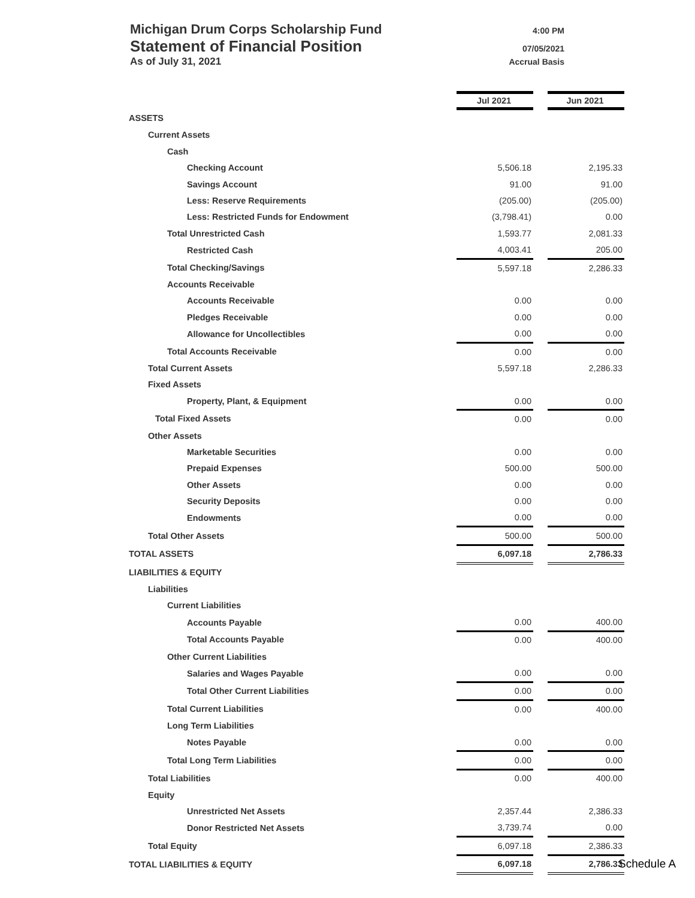Michigan Drum Corps Scholarship Fund 4:00 PM
Statement of Financial Position 07/05/2021
As of July 31, 2021 Accrual Basis
| | Jul 2021 | | Jun 2021 |
| ASSETS | | | |
| Current Assets | | | |
| Cash | | | |
| Checking Account | 5,506.18 | | 2,195.33 |
| Savings Account | 91.00 | | 91.00 |
| Less: Reserve Requirements | (205.00) | | (205.00) |
| Less: Restricted Funds for Endowment | (3,798.41) | | 0.00 |
| Total Unrestricted Cash | 1,593.77 | | 2,081.33 |
| Restricted Cash | 4,003.41 | | 205.00 |
| Total Checking/Savings | 5,597.18 | | 2,286.33 |
| Accounts Receivable | | | |
| Accounts Receivable | 0.00 | | 0.00 |
| Pledges Receivable | 0.00 | | 0.00 |
| Allowance for Uncollectibles | 0.00 | | 0.00 |
| Total Accounts Receivable | 0.00 | | 0.00 |
| Total Current Assets | 5,597.18 | | 2,286.33 |
| Fixed Assets | | | |
| Property, Plant, & Equipment | 0.00 | | 0.00 |
| Total Fixed Assets | 0.00 | | 0.00 |
| Other Assets | | | |
| Marketable Securities | 0.00 | | 0.00 |
| Prepaid Expenses | 500.00 | | 500.00 |
| Other Assets | 0.00 | | 0.00 |
| Security Deposits | 0.00 | | 0.00 |
| Endowments | 0.00 | | 0.00 |
| Total Other Assets | 500.00 | | 500.00 |
| TOTAL ASSETS | 6,097.18 | | 2,786.33 |
| LIABILITIES & EQUITY | | | |
| Liabilities | | | |
| Current Liabilities | | | |
| Accounts Payable | 0.00 | | 400.00 |
| Total Accounts Payable | 0.00 | | 400.00 |
| Other Current Liabilities | | | |
| Salaries and Wages Payable | 0.00 | | 0.00 |
| Total Other Current Liabilities | 0.00 | | 0.00 |
| Total Current Liabilities | 0.00 | | 400.00 |
| Long Term Liabilities | | | |
| Notes Payable | 0.00 | | 0.00 |
| Total Long Term Liabilities | 0.00 | | 0.00 |
| Total Liabilities | 0.00 | | 400.00 |
| Equity | | | |
| Unrestricted Net Assets | 2,357.44 | | 2,386.33 |
| Donor Restricted Net Assets | 3,739.74 | | 0.00 |
| Total Equity | 6,097.18 | | 2,386.33 |
| TOTAL LIABILITIES & EQUITY | 6,097.18 | | 2,786.33 |
Schedule A